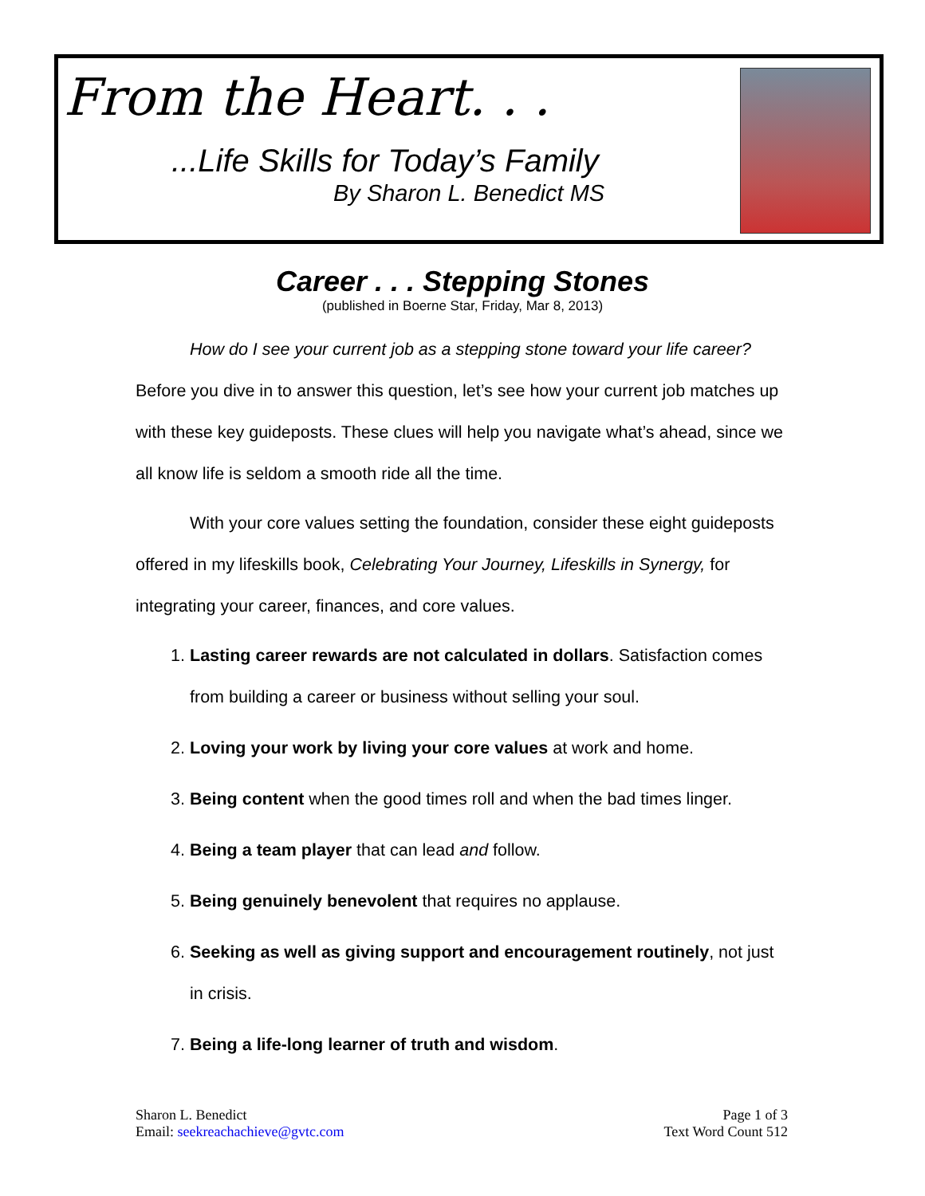From the Heart. . .
...Life Skills for Today’s Family
By Sharon L. Benedict MS
Career . . . Stepping Stones
(published in Boerne Star, Friday, Mar 8, 2013)
How do I see your current job as a stepping stone toward your life career? Before you dive in to answer this question, let’s see how your current job matches up with these key guideposts. These clues will help you navigate what’s ahead, since we all know life is seldom a smooth ride all the time.
With your core values setting the foundation, consider these eight guideposts offered in my lifeskills book, Celebrating Your Journey, Lifeskills in Synergy, for integrating your career, finances, and core values.
1. Lasting career rewards are not calculated in dollars. Satisfaction comes from building a career or business without selling your soul.
2. Loving your work by living your core values at work and home.
3. Being content when the good times roll and when the bad times linger.
4. Being a team player that can lead and follow.
5. Being genuinely benevolent that requires no applause.
6. Seeking as well as giving support and encouragement routinely, not just in crisis.
7. Being a life-long learner of truth and wisdom.
Sharon L. Benedict
Email: seekreachachieve@gvtc.com
Page 1 of 3
Text Word Count 512